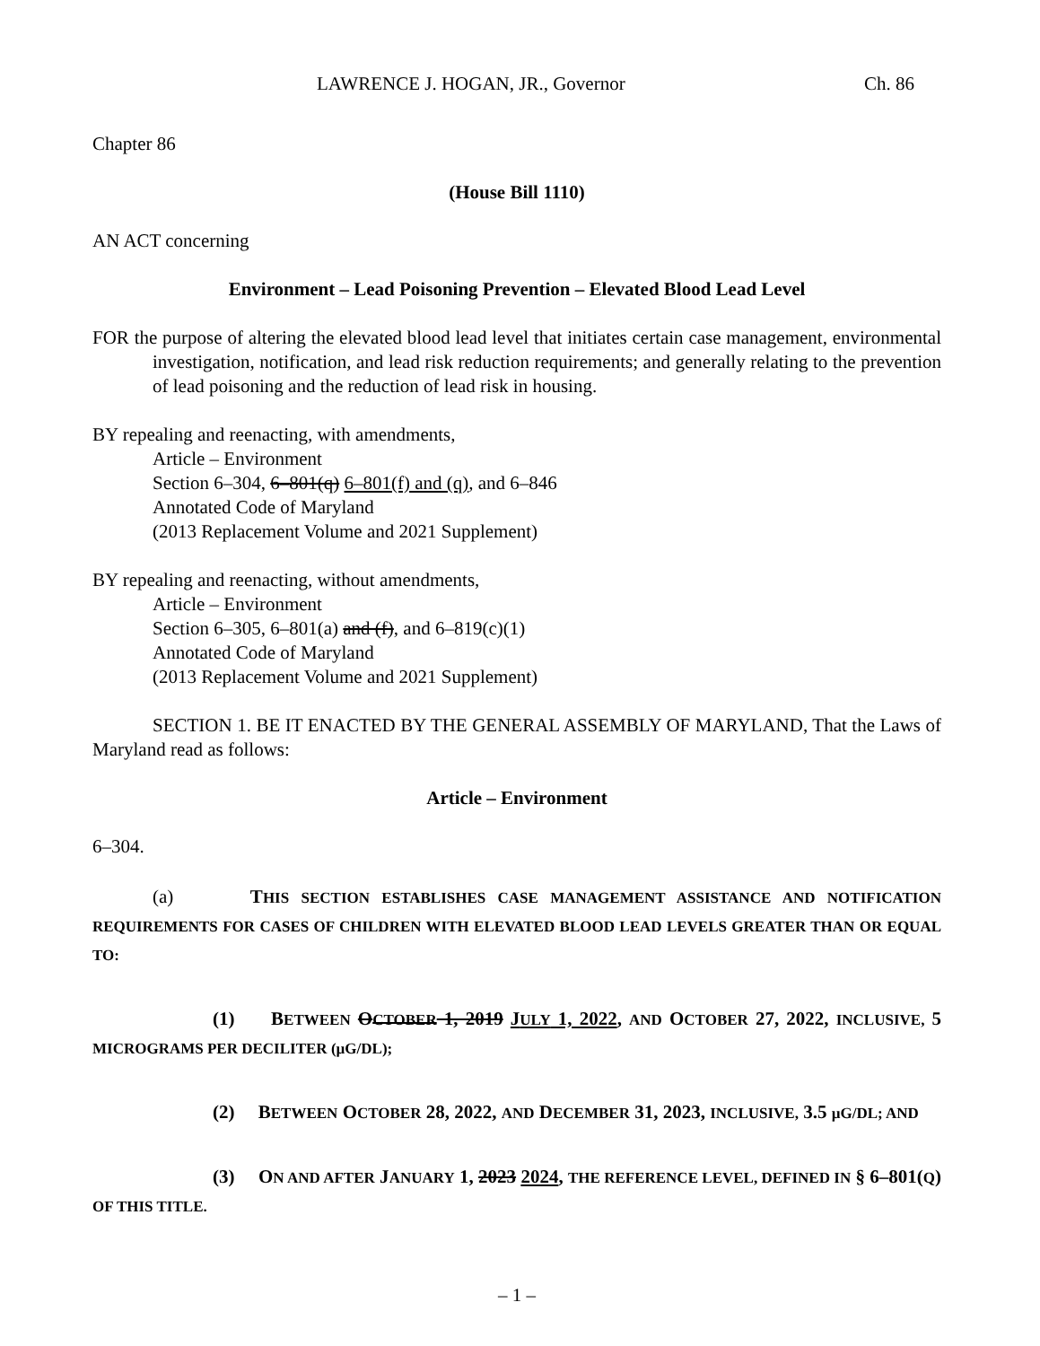LAWRENCE J. HOGAN, JR., Governor Ch. 86
Chapter 86
(House Bill 1110)
AN ACT concerning
Environment – Lead Poisoning Prevention – Elevated Blood Lead Level
FOR the purpose of altering the elevated blood lead level that initiates certain case management, environmental investigation, notification, and lead risk reduction requirements; and generally relating to the prevention of lead poisoning and the reduction of lead risk in housing.
BY repealing and reenacting, with amendments,
Article – Environment
Section 6–304, 6–801(q) 6–801(f) and (q), and 6–846
Annotated Code of Maryland
(2013 Replacement Volume and 2021 Supplement)
BY repealing and reenacting, without amendments,
Article – Environment
Section 6–305, 6–801(a) and (f), and 6–819(c)(1)
Annotated Code of Maryland
(2013 Replacement Volume and 2021 Supplement)
SECTION 1. BE IT ENACTED BY THE GENERAL ASSEMBLY OF MARYLAND, That the Laws of Maryland read as follows:
Article – Environment
6–304.
(a) THIS SECTION ESTABLISHES CASE MANAGEMENT ASSISTANCE AND NOTIFICATION REQUIREMENTS FOR CASES OF CHILDREN WITH ELEVATED BLOOD LEAD LEVELS GREATER THAN OR EQUAL TO:
(1) BETWEEN OCTOBER 1, 2019 JULY 1, 2022, AND OCTOBER 27, 2022, INCLUSIVE, 5 MICROGRAMS PER DECILITER (µG/DL);
(2) BETWEEN OCTOBER 28, 2022, AND DECEMBER 31, 2023, INCLUSIVE, 3.5 µG/DL; AND
(3) ON AND AFTER JANUARY 1, 2023 2024, THE REFERENCE LEVEL, DEFINED IN § 6–801(Q) OF THIS TITLE.
– 1 –